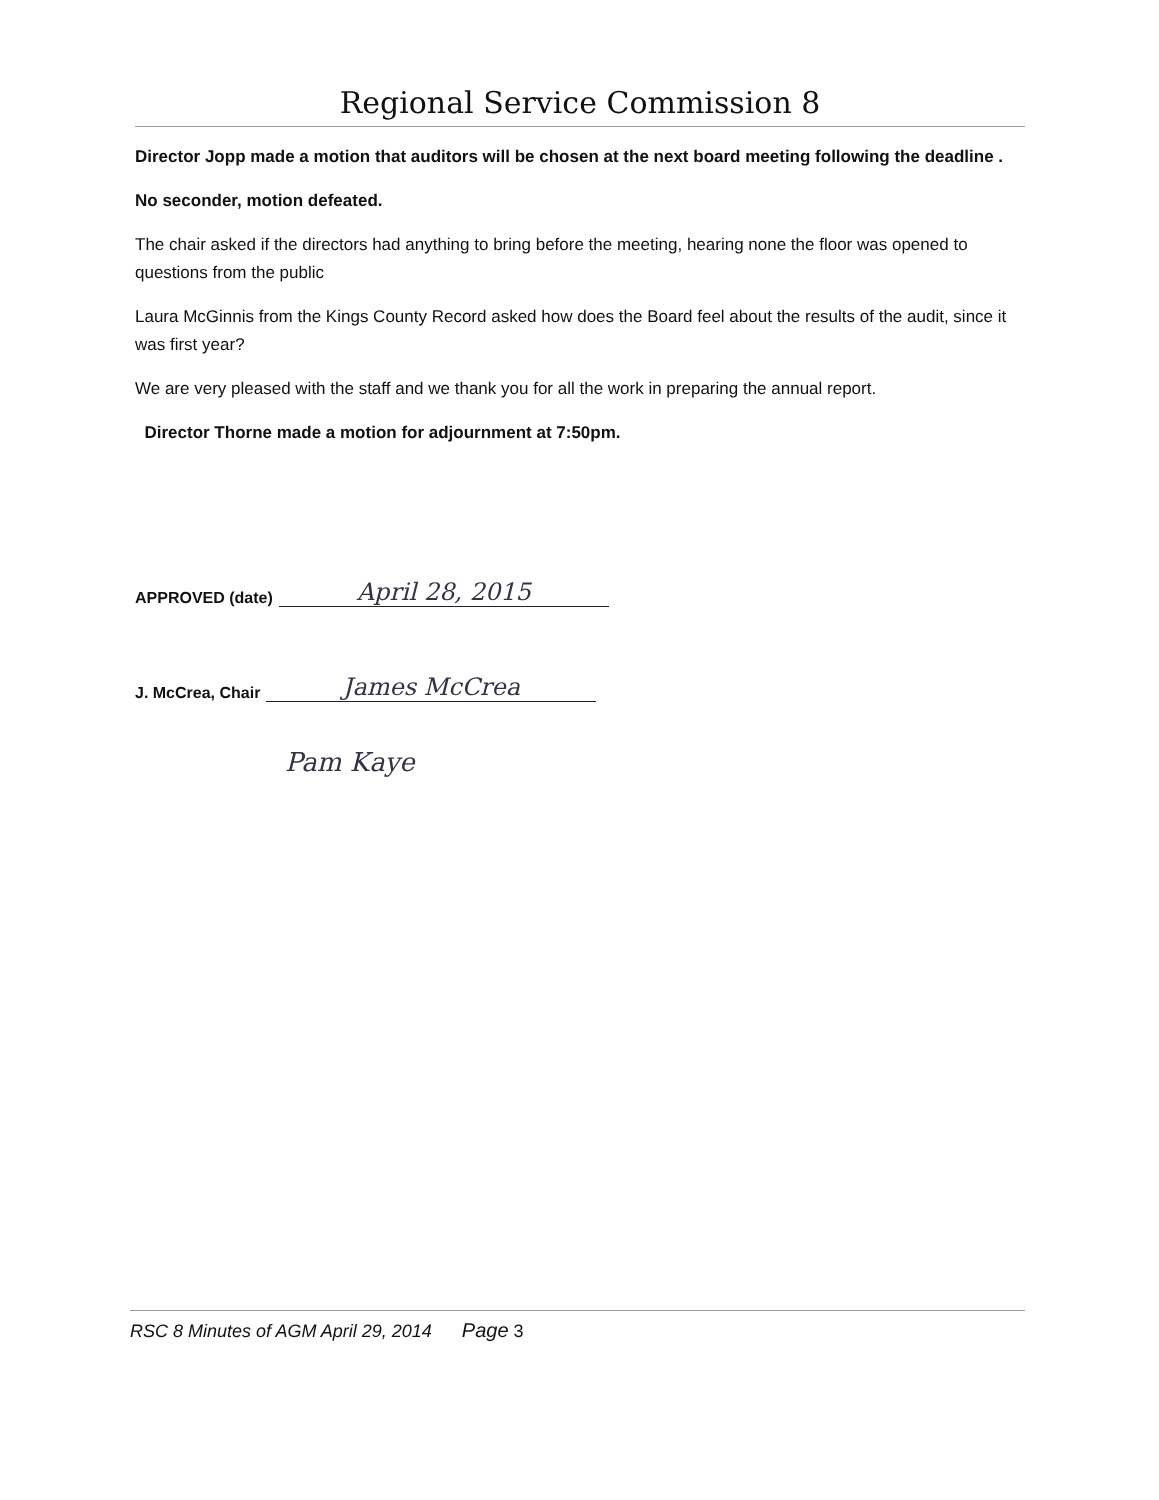Regional Service Commission 8
Director Jopp made a motion that auditors will be chosen at the next board meeting following the deadline .
No seconder, motion defeated.
The chair asked if the directors had anything to bring before the meeting, hearing none the floor was opened to questions from the public
Laura McGinnis from the Kings County Record asked how does the Board feel about the results of the audit, since it was first year?
We are very pleased with the staff and we thank you for all the work in preparing the annual report.
Director Thorne made a motion for adjournment at 7:50pm.
APPROVED (date) April 28, 2015
J. McCrea, Chair James McCrea
Pam Kaye
RSC 8 Minutes of AGM April 29, 2014 Page 3